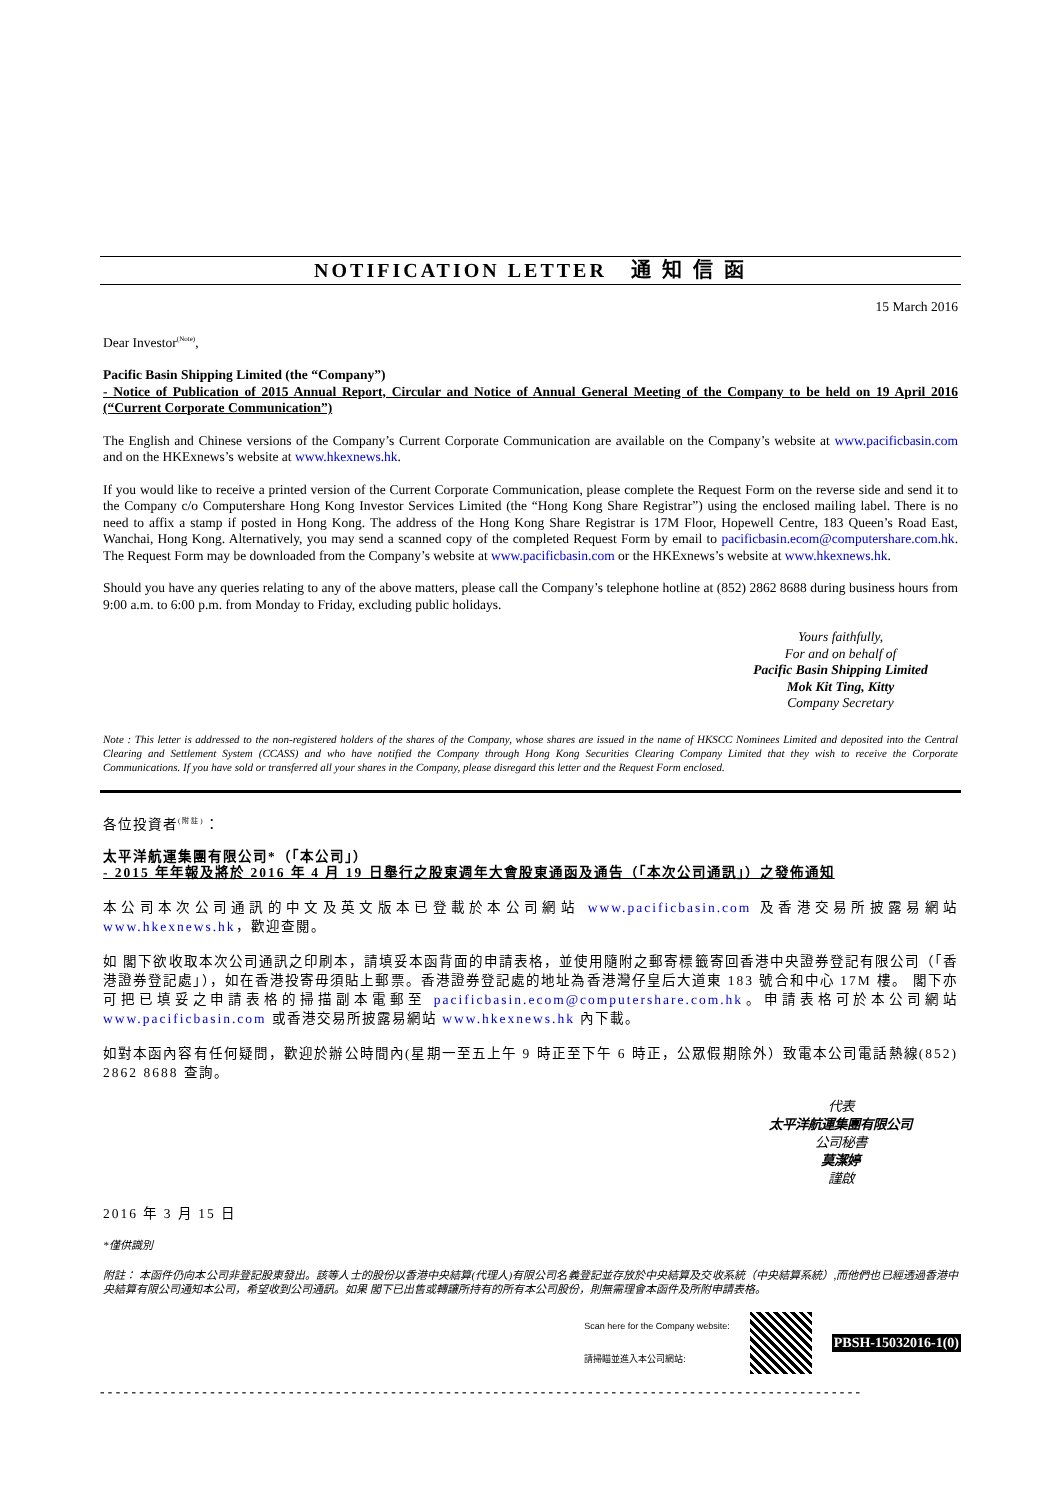NOTIFICATION LETTER 通 知 信 函
15 March 2016
Dear Investor<sup>(Note)</sup>,
Pacific Basin Shipping Limited (the “Company”)
- Notice of Publication of 2015 Annual Report, Circular and Notice of Annual General Meeting of the Company to be held on 19 April 2016 (“Current Corporate Communication”)
The English and Chinese versions of the Company’s Current Corporate Communication are available on the Company’s website at www.pacificbasin.com and on the HKExnews’s website at www.hkexnews.hk.
If you would like to receive a printed version of the Current Corporate Communication, please complete the Request Form on the reverse side and send it to the Company c/o Computershare Hong Kong Investor Services Limited (the “Hong Kong Share Registrar”) using the enclosed mailing label. There is no need to affix a stamp if posted in Hong Kong. The address of the Hong Kong Share Registrar is 17M Floor, Hopewell Centre, 183 Queen’s Road East, Wanchai, Hong Kong. Alternatively, you may send a scanned copy of the completed Request Form by email to pacificbasin.ecom@computershare.com.hk. The Request Form may be downloaded from the Company’s website at www.pacificbasin.com or the HKExnews’s website at www.hkexnews.hk.
Should you have any queries relating to any of the above matters, please call the Company’s telephone hotline at (852) 2862 8688 during business hours from 9:00 a.m. to 6:00 p.m. from Monday to Friday, excluding public holidays.
Yours faithfully,
For and on behalf of
Pacific Basin Shipping Limited
Mok Kit Ting, Kitty
Company Secretary
Note : This letter is addressed to the non-registered holders of the shares of the Company, whose shares are issued in the name of HKSCC Nominees Limited and deposited into the Central Clearing and Settlement System (CCASS) and who have notified the Company through Hong Kong Securities Clearing Company Limited that they wish to receive the Corporate Communications. If you have sold or transferred all your shares in the Company, please disregard this letter and the Request Form enclosed.
各位投資者<sup>(附註)</sup>：
太平洋航運集團有限公司*（「本公司」）
- 2015 年年報及將於 2016 年 4 月 19 日舉行之股東週年大會股東通函及通告（「本次公司通訊」）之發佈通知
本公司本次公司通訊的中文及英文版本已登載於本公司網站 www.pacificbasin.com 及香港交易所披露易網站 www.hkexnews.hk，歡迎查閱。
如 閣下欲收取本次公司通訊之印刷本，請填妥本函背面的申請表格，並使用隨附之郵寄標籤寄回香港中央證券登記有限公司（「香港證券登記處」），如在香港投寄毋須貼上郵票。香港證券登記處的地址為香港灣仔皇后大道東 183 號合和中心 17M 樓。 閣下亦可把已填妥之申請表格的掃描副本電郵至 pacificbasin.ecom@computershare.com.hk。申請表格可於本公司網站 www.pacificbasin.com 或香港交易所披露易網站 www.hkexnews.hk 內下載。
如對本函內容有任何疑問，歡迎於辦公時間內(星期一至五上午 9 時正至下午 6 時正，公眾假期除外）致電本公司電話熱線(852) 2862 8688 查詢。
代表
太平洋航運集團有限公司
公司秘書
莫潔婷
謹啟
2016 年 3 月 15 日
*僅供識別
附註： 本函件仍向本公司非登記股東發出。該等人士的股份以香港中央結算(代理人)有限公司名義登記並存放於中央結算及交收系統（中央結算系統）,而他們也已經透過香港中央結算有限公司通知本公司，希望收到公司通訊。如果 閣下已出售或轉讓所持有的所有本公司股份，則無需理會本函件及所附申請表格。
Scan here for the Company website:
請掃瞄並進入本公司網站:
PBSH-15032016-1(0)
- - - - - - - - - - - - - - - - - - - - - - - - - - - - - - - - - - - - - - - - - - - - - - - - - - - - - - - - - - - - - - - - - - - - - - - - - - - - - - - - - - - - - - - - - - - - - - - - -